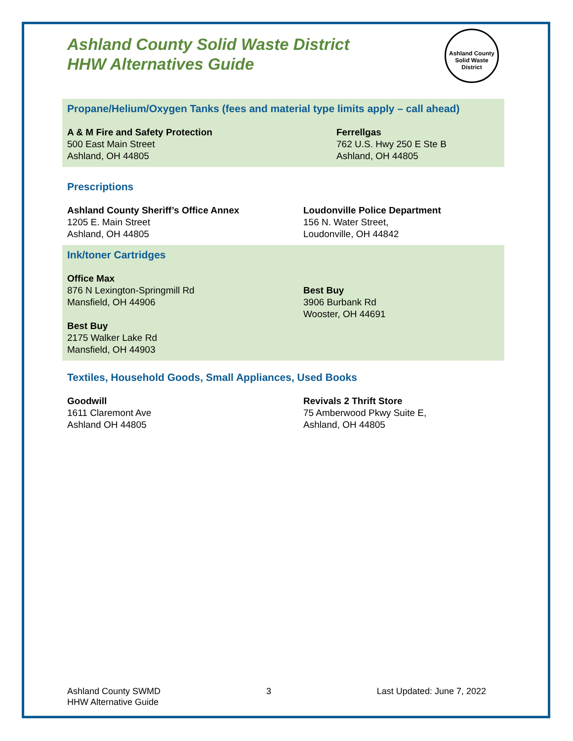Ashland County Solid Waste District
HHW Alternatives Guide
Ashland County Solid Waste District
Propane/Helium/Oxygen Tanks (fees and material type limits apply – call ahead)
A & M Fire and Safety Protection
500 East Main Street
Ashland, OH 44805
Ferrellgas
762 U.S. Hwy 250 E Ste B
Ashland, OH 44805
Prescriptions
Ashland County Sheriff’s Office Annex
1205 E. Main Street
Ashland, OH 44805
Loudonville Police Department
156 N. Water Street,
Loudonville, OH 44842
Ink/toner Cartridges
Office Max
876 N Lexington-Springmill Rd
Mansfield, OH 44906
Best Buy
2175 Walker Lake Rd
Mansfield, OH 44903
Best Buy
3906 Burbank Rd
Wooster, OH 44691
Textiles, Household Goods, Small Appliances, Used Books
Goodwill
1611 Claremont Ave
Ashland OH 44805
Revivals 2 Thrift Store
75 Amberwood Pkwy Suite E,
Ashland, OH 44805
Ashland County SWMD
HHW Alternative Guide
3 Last Updated: June 7, 2022